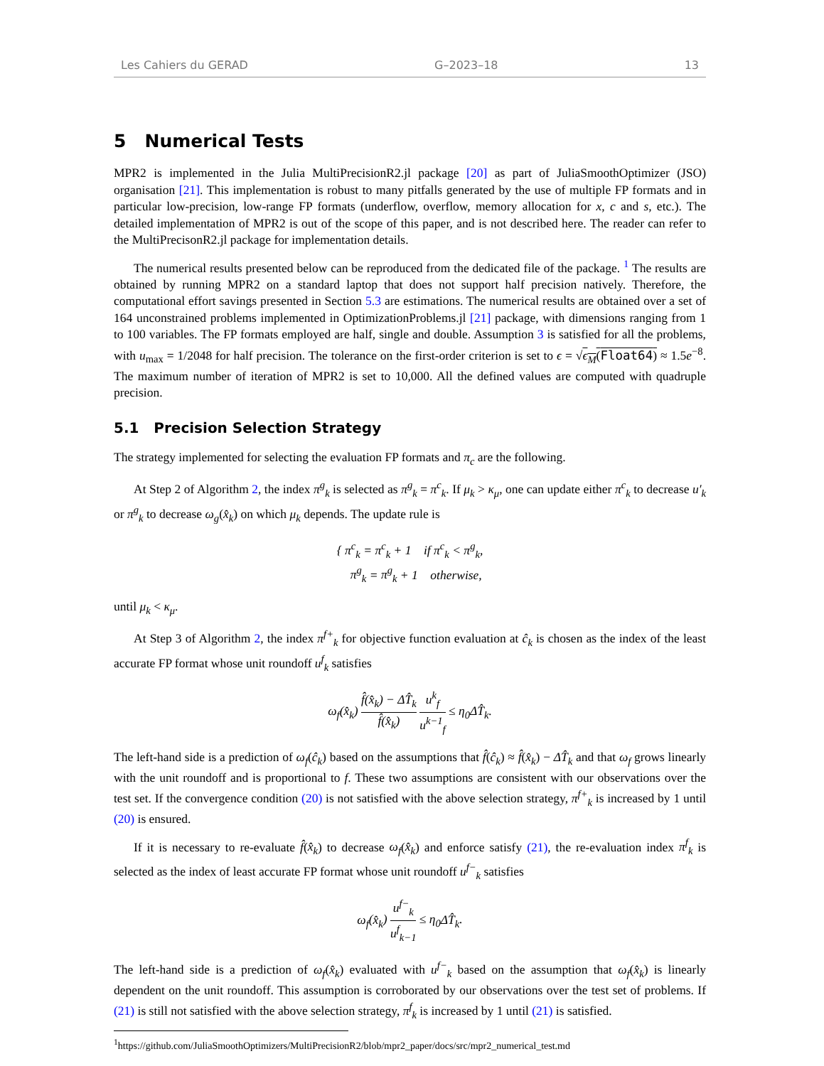Les Cahiers du GERAD G–2023–18 13
5 Numerical Tests
MPR2 is implemented in the Julia MultiPrecisionR2.jl package [20] as part of JuliaSmoothOptimizer (JSO) organisation [21]. This implementation is robust to many pitfalls generated by the use of multiple FP formats and in particular low-precision, low-range FP formats (underflow, overflow, memory allocation for x, c and s, etc.). The detailed implementation of MPR2 is out of the scope of this paper, and is not described here. The reader can refer to the MultiPrecisonR2.jl package for implementation details.
The numerical results presented below can be reproduced from the dedicated file of the package. <sup>1</sup> The results are obtained by running MPR2 on a standard laptop that does not support half precision natively. Therefore, the computational effort savings presented in Section 5.3 are estimations. The numerical results are obtained over a set of 164 unconstrained problems implemented in OptimizationProblems.jl [21] package, with dimensions ranging from 1 to 100 variables. The FP formats employed are half, single and double. Assumption 3 is satisfied for all the problems, with u<sub>max</sub> = 1/2048 for half precision. The tolerance on the first-order criterion is set to ϵ = √ϵ<sub>M</sub>(Float64) ≈ 1.5e<sup>−8</sup>. The maximum number of iteration of MPR2 is set to 10,000. All the defined values are computed with quadruple precision.
5.1 Precision Selection Strategy
The strategy implemented for selecting the evaluation FP formats and π<sub>c</sub> are the following.
At Step 2 of Algorithm 2, the index π<sup>g</sup><sub>k</sub> is selected as π<sup>g</sup><sub>k</sub> = π<sup>c</sup><sub>k</sub>. If μ<sub>k</sub> > κ<sub>μ</sub>, one can update either π<sup>c</sup><sub>k</sub> to decrease u′<sub>k</sub> or π<sup>g</sup><sub>k</sub> to decrease ω<sub>g</sub>(x̂<sub>k</sub>) on which μ<sub>k</sub> depends. The update rule is
{ π<sup>c</sup><sub>k</sub> = π<sup>c</sup><sub>k</sub> + 1 if π<sup>c</sup><sub>k</sub> < π<sup>g</sup><sub>k</sub>,
π<sup>g</sup><sub>k</sub> = π<sup>g</sup><sub>k</sub> + 1 otherwise,
until μ<sub>k</sub> < κ<sub>μ</sub>.
At Step 3 of Algorithm 2, the index π<sup>f+</sup><sub>k</sub> for objective function evaluation at ĉ<sub>k</sub> is chosen as the index of the least accurate FP format whose unit roundoff u<sup>f</sup><sub>k</sub> satisfies
ω<sub>f</sub>(x̂<sub>k</sub>) f̂(x̂<sub>k</sub>) − ΔT̂<sub>k</sub> f̂(x̂<sub>k</sub>) u<sup>k</sup><sub>f</sub> u<sup>k−1</sup><sub>f</sub> ≤ η<sub>0</sub>ΔT̂<sub>k</sub>.
The left-hand side is a prediction of ω<sub>f</sub>(ĉ<sub>k</sub>) based on the assumptions that f̂(ĉ<sub>k</sub>) ≈ f̂(x̂<sub>k</sub>) − ΔT̂<sub>k</sub> and that ω<sub>f</sub> grows linearly with the unit roundoff and is proportional to f. These two assumptions are consistent with our observations over the test set. If the convergence condition (20) is not satisfied with the above selection strategy, π<sup>f+</sup><sub>k</sub> is increased by 1 until (20) is ensured.
If it is necessary to re-evaluate f̂(x̂<sub>k</sub>) to decrease ω<sub>f</sub>(x̂<sub>k</sub>) and enforce satisfy (21), the re-evaluation index π<sup>f</sup><sub>k</sub> is selected as the index of least accurate FP format whose unit roundoff u<sup>f−</sup><sub>k</sub> satisfies
ω<sub>f</sub>(x̂<sub>k</sub>) u<sup>f−</sup><sub>k</sub> u<sup>f</sup><sub>k−1</sub> ≤ η<sub>0</sub>ΔT̂<sub>k</sub>.
The left-hand side is a prediction of ω<sub>f</sub>(x̂<sub>k</sub>) evaluated with u<sup>f−</sup><sub>k</sub> based on the assumption that ω<sub>f</sub>(x̂<sub>k</sub>) is linearly dependent on the unit roundoff. This assumption is corroborated by our observations over the test set of problems. If (21) is still not satisfied with the above selection strategy, π<sup>f</sup><sub>k</sub> is increased by 1 until (21) is satisfied.
<sup>1</sup> https://github.com/JuliaSmoothOptimizers/MultiPrecisionR2/blob/mpr2_paper/docs/src/mpr2_numerical_test.md